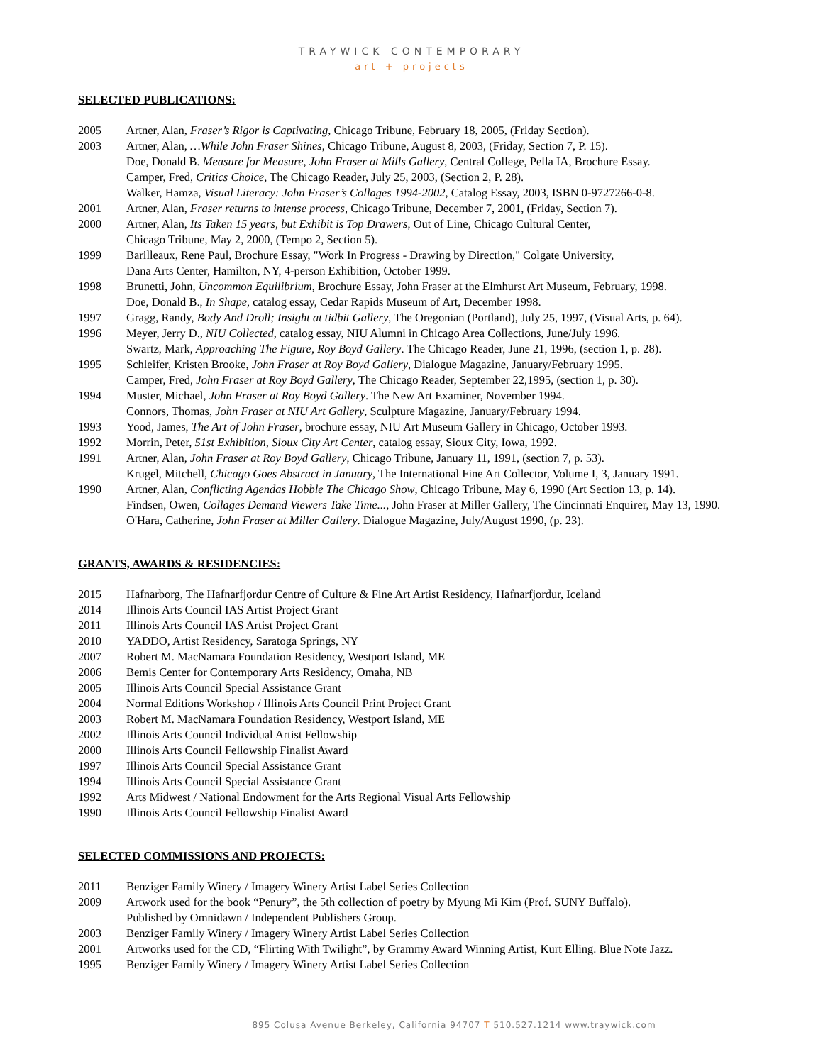TRAYWICK CONTEMPORARY
art + projects
SELECTED PUBLICATIONS:
2005 Artner, Alan, Fraser’s Rigor is Captivating, Chicago Tribune, February 18, 2005, (Friday Section).
2003 Artner, Alan, …While John Fraser Shines, Chicago Tribune, August 8, 2003, (Friday, Section 7, P. 15).
Doe, Donald B. Measure for Measure, John Fraser at Mills Gallery, Central College, Pella IA, Brochure Essay.
Camper, Fred, Critics Choice, The Chicago Reader, July 25, 2003, (Section 2, P. 28).
Walker, Hamza, Visual Literacy: John Fraser’s Collages 1994-2002, Catalog Essay, 2003, ISBN 0-9727266-0-8.
2001 Artner, Alan, Fraser returns to intense process, Chicago Tribune, December 7, 2001, (Friday, Section 7).
2000 Artner, Alan, Its Taken 15 years, but Exhibit is Top Drawers, Out of Line, Chicago Cultural Center,
Chicago Tribune, May 2, 2000, (Tempo 2, Section 5).
1999 Barilleaux, Rene Paul, Brochure Essay, "Work In Progress - Drawing by Direction," Colgate University,
Dana Arts Center, Hamilton, NY, 4-person Exhibition, October 1999.
1998 Brunetti, John, Uncommon Equilibrium, Brochure Essay, John Fraser at the Elmhurst Art Museum, February, 1998.
Doe, Donald B., In Shape, catalog essay, Cedar Rapids Museum of Art, December 1998.
1997 Gragg, Randy, Body And Droll; Insight at tidbit Gallery, The Oregonian (Portland), July 25, 1997, (Visual Arts, p. 64).
1996 Meyer, Jerry D., NIU Collected, catalog essay, NIU Alumni in Chicago Area Collections, June/July 1996.
Swartz, Mark, Approaching The Figure, Roy Boyd Gallery. The Chicago Reader, June 21, 1996, (section 1, p. 28).
1995 Schleifer, Kristen Brooke, John Fraser at Roy Boyd Gallery, Dialogue Magazine, January/February 1995.
Camper, Fred, John Fraser at Roy Boyd Gallery, The Chicago Reader, September 22,1995, (section 1, p. 30).
1994 Muster, Michael, John Fraser at Roy Boyd Gallery. The New Art Examiner, November 1994.
Connors, Thomas, John Fraser at NIU Art Gallery, Sculpture Magazine, January/February 1994.
1993 Yood, James, The Art of John Fraser, brochure essay, NIU Art Museum Gallery in Chicago, October 1993.
1992 Morrin, Peter, 51st Exhibition, Sioux City Art Center, catalog essay, Sioux City, Iowa, 1992.
1991 Artner, Alan, John Fraser at Roy Boyd Gallery, Chicago Tribune, January 11, 1991, (section 7, p. 53).
Krugel, Mitchell, Chicago Goes Abstract in January, The International Fine Art Collector, Volume I, 3, January 1991.
1990 Artner, Alan, Conflicting Agendas Hobble The Chicago Show, Chicago Tribune, May 6, 1990 (Art Section 13, p. 14).
Findsen, Owen, Collages Demand Viewers Take Time..., John Fraser at Miller Gallery, The Cincinnati Enquirer, May 13, 1990.
O'Hara, Catherine, John Fraser at Miller Gallery. Dialogue Magazine, July/August 1990, (p. 23).
GRANTS, AWARDS & RESIDENCIES:
2015 Hafnarborg, The Hafnarfjordur Centre of Culture & Fine Art Artist Residency, Hafnarfjordur, Iceland
2014 Illinois Arts Council IAS Artist Project Grant
2011 Illinois Arts Council IAS Artist Project Grant
2010 YADDO, Artist Residency, Saratoga Springs, NY
2007 Robert M. MacNamara Foundation Residency, Westport Island, ME
2006 Bemis Center for Contemporary Arts Residency, Omaha, NB
2005 Illinois Arts Council Special Assistance Grant
2004 Normal Editions Workshop / Illinois Arts Council Print Project Grant
2003 Robert M. MacNamara Foundation Residency, Westport Island, ME
2002 Illinois Arts Council Individual Artist Fellowship
2000 Illinois Arts Council Fellowship Finalist Award
1997 Illinois Arts Council Special Assistance Grant
1994 Illinois Arts Council Special Assistance Grant
1992 Arts Midwest / National Endowment for the Arts Regional Visual Arts Fellowship
1990 Illinois Arts Council Fellowship Finalist Award
SELECTED COMMISSIONS AND PROJECTS:
2011 Benziger Family Winery / Imagery Winery Artist Label Series Collection
2009 Artwork used for the book “Penury”, the 5th collection of poetry by Myung Mi Kim (Prof. SUNY Buffalo).
Published by Omnidawn / Independent Publishers Group.
2003 Benziger Family Winery / Imagery Winery Artist Label Series Collection
2001 Artworks used for the CD, “Flirting With Twilight”, by Grammy Award Winning Artist, Kurt Elling. Blue Note Jazz.
1995 Benziger Family Winery / Imagery Winery Artist Label Series Collection
895 Colusa Avenue Berkeley, California 94707 T 510.527.1214 www.traywick.com